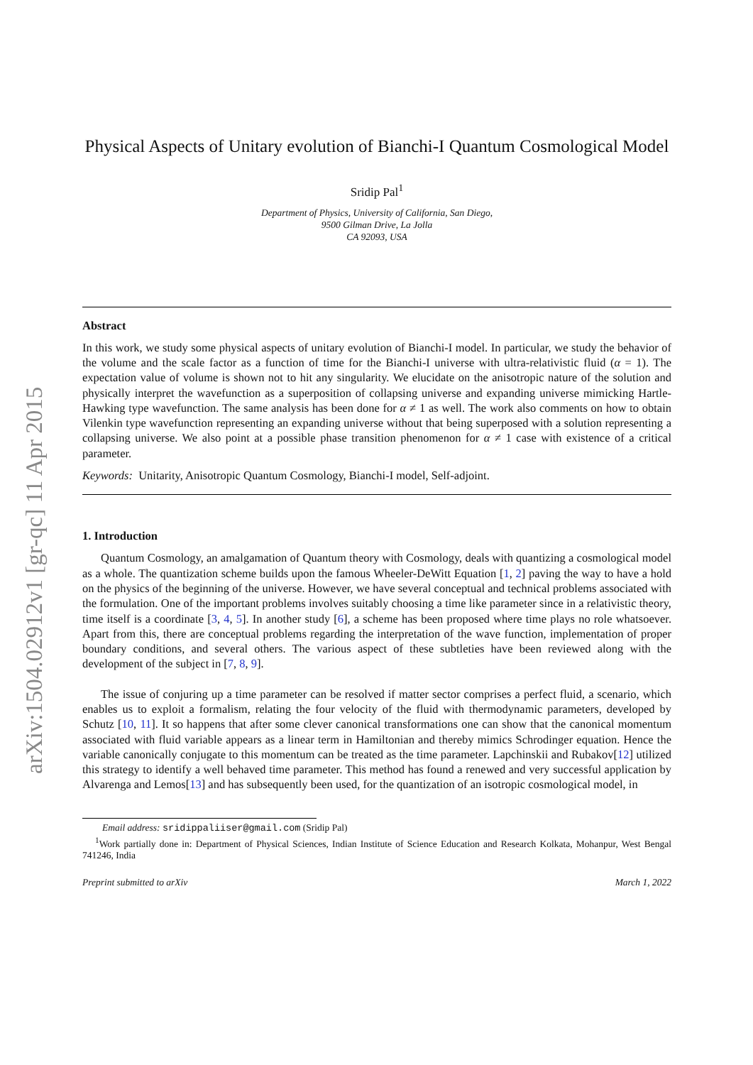arXiv:1504.02912v1 [gr-qc] 11 Apr 2015
Physical Aspects of Unitary evolution of Bianchi-I Quantum Cosmological Model
Sridip Pal<sup>1</sup>
Department of Physics, University of California, San Diego,
9500 Gilman Drive, La Jolla
CA 92093, USA
Abstract
In this work, we study some physical aspects of unitary evolution of Bianchi-I model. In particular, we study the behavior of the volume and the scale factor as a function of time for the Bianchi-I universe with ultra-relativistic fluid (α = 1). The expectation value of volume is shown not to hit any singularity. We elucidate on the anisotropic nature of the solution and physically interpret the wavefunction as a superposition of collapsing universe and expanding universe mimicking Hartle-Hawking type wavefunction. The same analysis has been done for α ≠ 1 as well. The work also comments on how to obtain Vilenkin type wavefunction representing an expanding universe without that being superposed with a solution representing a collapsing universe. We also point at a possible phase transition phenomenon for α ≠ 1 case with existence of a critical parameter.
Keywords: Unitarity, Anisotropic Quantum Cosmology, Bianchi-I model, Self-adjoint.
1. Introduction
Quantum Cosmology, an amalgamation of Quantum theory with Cosmology, deals with quantizing a cosmological model as a whole. The quantization scheme builds upon the famous Wheeler-DeWitt Equation [1, 2] paving the way to have a hold on the physics of the beginning of the universe. However, we have several conceptual and technical problems associated with the formulation. One of the important problems involves suitably choosing a time like parameter since in a relativistic theory, time itself is a coordinate [3, 4, 5]. In another study [6], a scheme has been proposed where time plays no role whatsoever. Apart from this, there are conceptual problems regarding the interpretation of the wave function, implementation of proper boundary conditions, and several others. The various aspect of these subtleties have been reviewed along with the development of the subject in [7, 8, 9].
The issue of conjuring up a time parameter can be resolved if matter sector comprises a perfect fluid, a scenario, which enables us to exploit a formalism, relating the four velocity of the fluid with thermodynamic parameters, developed by Schutz [10, 11]. It so happens that after some clever canonical transformations one can show that the canonical momentum associated with fluid variable appears as a linear term in Hamiltonian and thereby mimics Schrodinger equation. Hence the variable canonically conjugate to this momentum can be treated as the time parameter. Lapchinskii and Rubakov[12] utilized this strategy to identify a well behaved time parameter. This method has found a renewed and very successful application by Alvarenga and Lemos[13] and has subsequently been used, for the quantization of an isotropic cosmological model, in
Email address: sridippaliiser@gmail.com (Sridip Pal)
<sup>1</sup> Work partially done in: Department of Physical Sciences, Indian Institute of Science Education and Research Kolkata, Mohanpur, West Bengal 741246, India
Preprint submitted to arXiv March 1, 2022